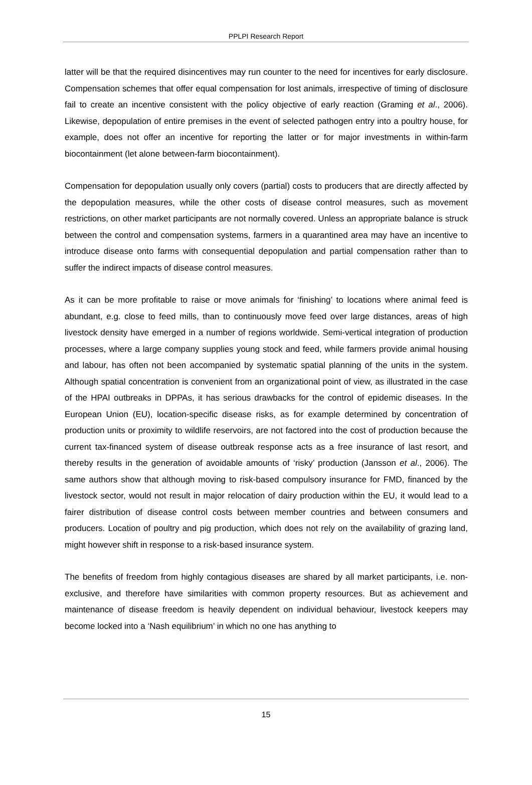PPLPI Research Report
latter will be that the required disincentives may run counter to the need for incentives for early disclosure. Compensation schemes that offer equal compensation for lost animals, irrespective of timing of disclosure fail to create an incentive consistent with the policy objective of early reaction (Graming et al., 2006). Likewise, depopulation of entire premises in the event of selected pathogen entry into a poultry house, for example, does not offer an incentive for reporting the latter or for major investments in within-farm biocontainment (let alone between-farm biocontainment).
Compensation for depopulation usually only covers (partial) costs to producers that are directly affected by the depopulation measures, while the other costs of disease control measures, such as movement restrictions, on other market participants are not normally covered. Unless an appropriate balance is struck between the control and compensation systems, farmers in a quarantined area may have an incentive to introduce disease onto farms with consequential depopulation and partial compensation rather than to suffer the indirect impacts of disease control measures.
As it can be more profitable to raise or move animals for ‘finishing’ to locations where animal feed is abundant, e.g. close to feed mills, than to continuously move feed over large distances, areas of high livestock density have emerged in a number of regions worldwide. Semi-vertical integration of production processes, where a large company supplies young stock and feed, while farmers provide animal housing and labour, has often not been accompanied by systematic spatial planning of the units in the system. Although spatial concentration is convenient from an organizational point of view, as illustrated in the case of the HPAI outbreaks in DPPAs, it has serious drawbacks for the control of epidemic diseases. In the European Union (EU), location-specific disease risks, as for example determined by concentration of production units or proximity to wildlife reservoirs, are not factored into the cost of production because the current tax-financed system of disease outbreak response acts as a free insurance of last resort, and thereby results in the generation of avoidable amounts of ‘risky’ production (Jansson et al., 2006). The same authors show that although moving to risk-based compulsory insurance for FMD, financed by the livestock sector, would not result in major relocation of dairy production within the EU, it would lead to a fairer distribution of disease control costs between member countries and between consumers and producers. Location of poultry and pig production, which does not rely on the availability of grazing land, might however shift in response to a risk-based insurance system.
The benefits of freedom from highly contagious diseases are shared by all market participants, i.e. non-exclusive, and therefore have similarities with common property resources. But as achievement and maintenance of disease freedom is heavily dependent on individual behaviour, livestock keepers may become locked into a ‘Nash equilibrium’ in which no one has anything to
15